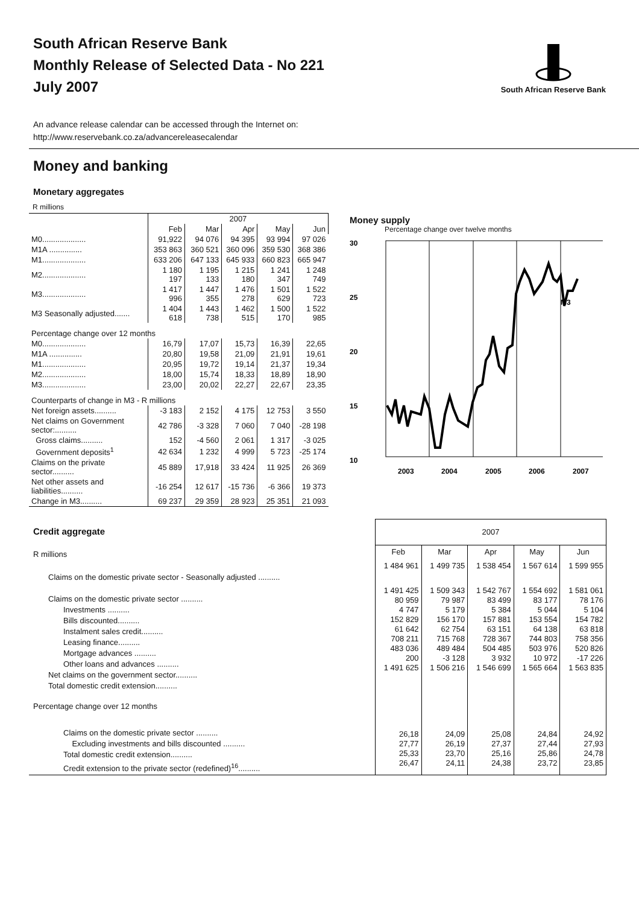South African Reserve Bank
Monthly Release of Selected Data - No 221
July 2007
South African Reserve Bank
An advance release calendar can be accessed through the Internet on:
http://www.reservebank.co.za/advancereleasecalendar
Money and banking
Monetary aggregates
R millions
| | 2007 | | | | |
| | Feb | Mar | Apr | May | Jun |
| M0.................... | 91,922 | 94 076 | 94 395 | 93 994 | 97 026 |
| M1A ............... | 353 863 | 360 521 | 360 096 | 359 530 | 368 386 |
| M1.................... | 633 206 | 647 133 | 645 933 | 660 823 | 665 947 |
| M2.................... | 1 180 197 | 1 195 133 | 1 215 180 | 1 241 347 | 1 248 749 |
| M3.................... | 1 417 996 | 1 447 355 | 1 476 278 | 1 501 629 | 1 522 723 |
| M3 Seasonally adjusted....... | 1 404 618 | 1 443 738 | 1 462 515 | 1 500 170 | 1 522 985 |
| Percentage change over 12 months | | | | | |
| M0.................... | 16,79 | 17,07 | 15,73 | 16,39 | 22,65 |
| M1A ............... | 20,80 | 19,58 | 21,09 | 21,91 | 19,61 |
| M1.................... | 20,95 | 19,72 | 19,14 | 21,37 | 19,34 |
| M2.................... | 18,00 | 15,74 | 18,33 | 18,89 | 18,90 |
| M3.................... | 23,00 | 20,02 | 22,27 | 22,67 | 23,35 |
| Counterparts of change in M3 - R millions | | | | | |
| Net foreign assets.......... | -3 183 | 2 152 | 4 175 | 12 753 | 3 550 |
| Net claims on Government sector:.......... | 42 786 | -3 328 | 7 060 | 7 040 | -28 198 |
| Gross claims.......... | 152 | -4 560 | 2 061 | 1 317 | -3 025 |
| Government deposits<sup>1</sup> | 42 634 | 1 232 | 4 999 | 5 723 | -25 174 |
| Claims on the private sector.......... | 45 889 | 17,918 | 33 424 | 11 925 | 26 369 |
| Net other assets and liabilities.......... | -16 254 | 12 617 | -15 736 | -6 366 | 19 373 |
| Change in M3.......... | 69 237 | 29 359 | 28 923 | 25 351 | 21 093 |
Money supply
Percentage change over twelve months
30
25
20
15
10
M3
2003
2004
2005
2006
2007
Credit aggregate
R millions
Claims on the domestic private sector - Seasonally adjusted ..........
Claims on the domestic private sector ..........
Investments ..........
Bills discounted..........
Instalment sales credit..........
Leasing finance..........
Mortgage advances ..........
Other loans and advances ..........
Net claims on the government sector..........
Total domestic credit extension..........
Percentage change over 12 months
Claims on the domestic private sector ..........
Excluding investments and bills discounted ..........
Total domestic credit extension..........
Credit extension to the private sector (redefined)<sup>16</sup>..........
| | 2007 | | | | |
| | Feb | Mar | Apr | May | Jun |
| | 1 484 961 | 1 499 735 | 1 538 454 | 1 567 614 | 1 599 955 |
| | 1 491 425 80 959 4 747 152 829 61 642 708 211 483 036 200 1 491 625 | 1 509 343 79 987 5 179 156 170 62 754 715 768 489 484 -3 128 1 506 216 | 1 542 767 83 499 5 384 157 881 63 151 728 367 504 485 3 932 1 546 699 | 1 554 692 83 177 5 044 153 554 64 138 744 803 503 976 10 972 1 565 664 | 1 581 061 78 176 5 104 154 782 63 818 758 356 520 826 -17 226 1 563 835 |
| | 26,18 27,77 25,33 26,47 | 24,09 26,19 23,70 24,11 | 25,08 27,37 25,16 24,38 | 24,84 27,44 25,86 23,72 | 24,92 27,93 24,78 23,85 |